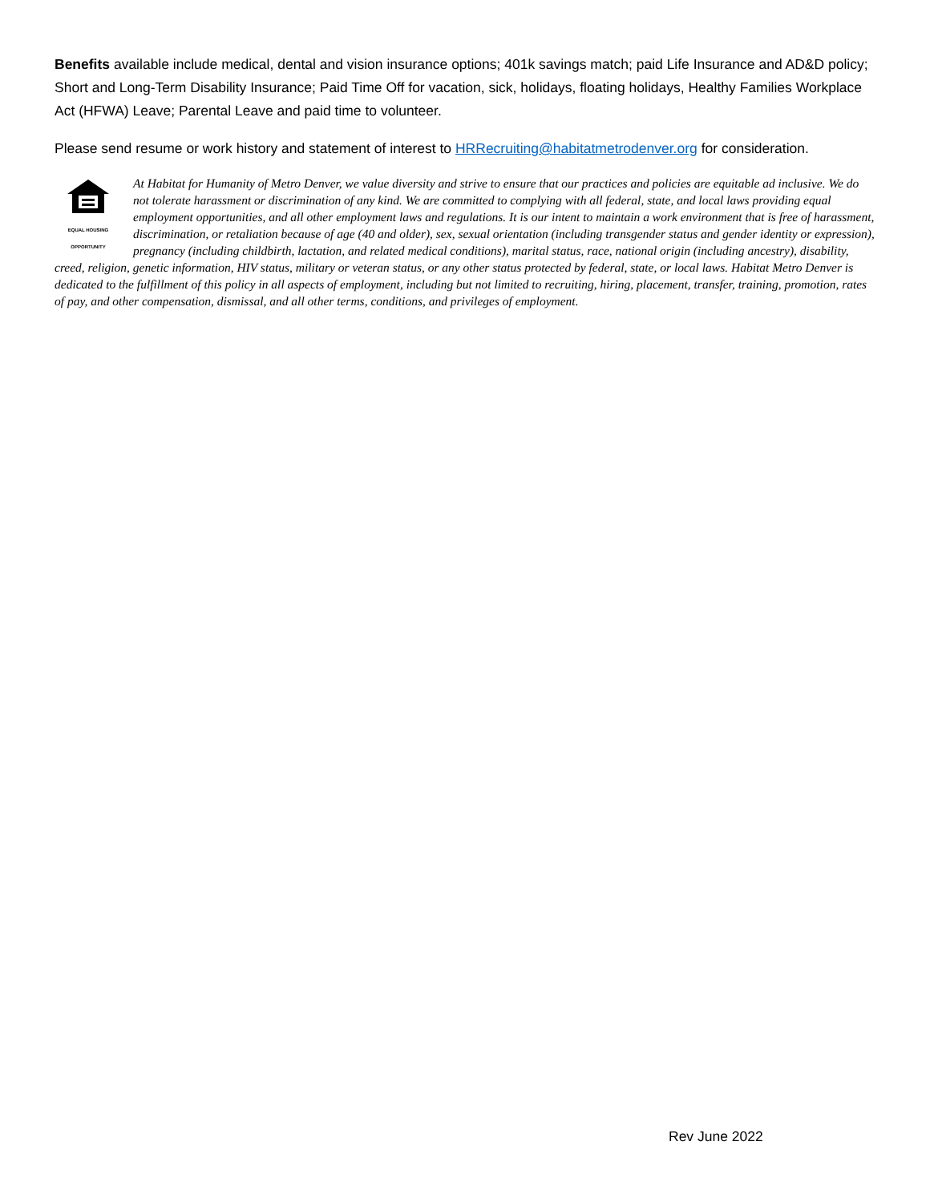Benefits available include medical, dental and vision insurance options; 401k savings match; paid Life Insurance and AD&D policy; Short and Long-Term Disability Insurance; Paid Time Off for vacation, sick, holidays, floating holidays, Healthy Families Workplace Act (HFWA) Leave; Parental Leave and paid time to volunteer.
Please send resume or work history and statement of interest to HRRecruiting@habitatmetrodenver.org for consideration.
EQUAL HOUSING
OPPORTUNITY At Habitat for Humanity of Metro Denver, we value diversity and strive to ensure that our practices and policies are equitable ad inclusive. We do not tolerate harassment or discrimination of any kind. We are committed to complying with all federal, state, and local laws providing equal employment opportunities, and all other employment laws and regulations. It is our intent to maintain a work environment that is free of harassment, discrimination, or retaliation because of age (40 and older), sex, sexual orientation (including transgender status and gender identity or expression), pregnancy (including childbirth, lactation, and related medical conditions), marital status, race, national origin (including ancestry), disability, creed, religion, genetic information, HIV status, military or veteran status, or any other status protected by federal, state, or local laws. Habitat Metro Denver is dedicated to the fulfillment of this policy in all aspects of employment, including but not limited to recruiting, hiring, placement, transfer, training, promotion, rates of pay, and other compensation, dismissal, and all other terms, conditions, and privileges of employment.
Rev June 2022